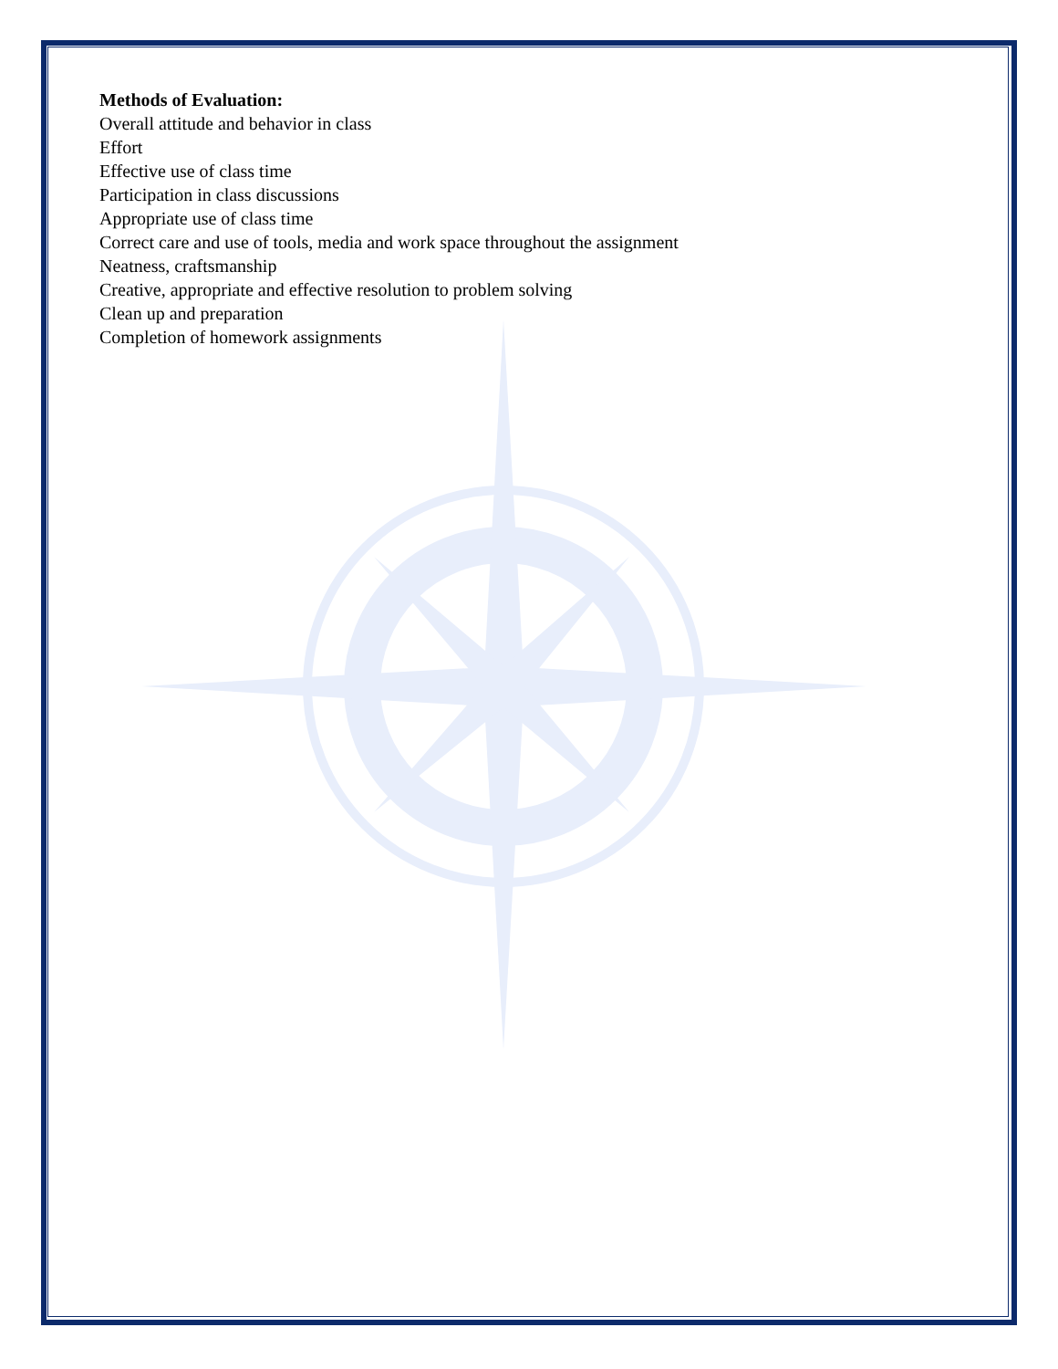Methods of Evaluation:
Overall attitude and behavior in class
Effort
Effective use of class time
Participation in class discussions
Appropriate use of class time
Correct care and use of tools, media and work space throughout the assignment
Neatness, craftsmanship
Creative, appropriate and effective resolution to problem solving
Clean up and preparation
Completion of homework assignments